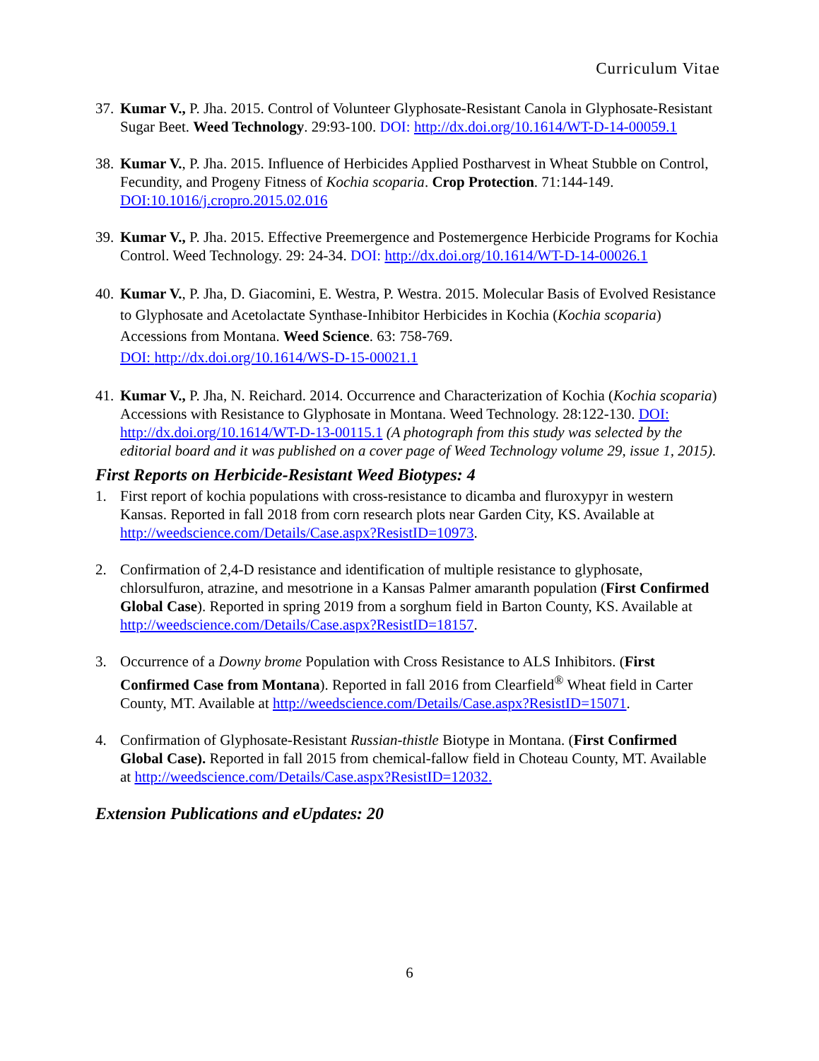Curriculum Vitae
37.
Kumar V., P. Jha. 2015. Control of Volunteer Glyphosate-Resistant Canola in Glyphosate-Resistant Sugar Beet. Weed Technology. 29:93-100. DOI: http://dx.doi.org/10.1614/WT-D-14-00059.1
38.
Kumar V., P. Jha. 2015. Influence of Herbicides Applied Postharvest in Wheat Stubble on Control, Fecundity, and Progeny Fitness of Kochia scoparia. Crop Protection. 71:144-149. DOI:10.1016/j.cropro.2015.02.016
39.
Kumar V., P. Jha. 2015. Effective Preemergence and Postemergence Herbicide Programs for Kochia Control. Weed Technology. 29: 24-34. DOI: http://dx.doi.org/10.1614/WT-D-14-00026.1
40.
Kumar V., P. Jha, D. Giacomini, E. Westra, P. Westra. 2015. Molecular Basis of Evolved Resistance to Glyphosate and Acetolactate Synthase-Inhibitor Herbicides in Kochia (Kochia scoparia) Accessions from Montana. Weed Science. 63: 758-769.
DOI: http://dx.doi.org/10.1614/WS-D-15-00021.1
41.
Kumar V., P. Jha, N. Reichard. 2014. Occurrence and Characterization of Kochia (Kochia scoparia) Accessions with Resistance to Glyphosate in Montana. Weed Technology. 28:122-130. DOI: http://dx.doi.org/10.1614/WT-D-13-00115.1 (A photograph from this study was selected by the editorial board and it was published on a cover page of Weed Technology volume 29, issue 1, 2015).
First Reports on Herbicide-Resistant Weed Biotypes: 4
1. First report of kochia populations with cross-resistance to dicamba and fluroxypyr in western Kansas. Reported in fall 2018 from corn research plots near Garden City, KS. Available at http://weedscience.com/Details/Case.aspx?ResistID=10973.
2. Confirmation of 2,4-D resistance and identification of multiple resistance to glyphosate, chlorsulfuron, atrazine, and mesotrione in a Kansas Palmer amaranth population (First Confirmed Global Case). Reported in spring 2019 from a sorghum field in Barton County, KS. Available at http://weedscience.com/Details/Case.aspx?ResistID=18157.
3. Occurrence of a Downy brome Population with Cross Resistance to ALS Inhibitors. (First Confirmed Case from Montana). Reported in fall 2016 from Clearfield<sup>®</sup> Wheat field in Carter County, MT. Available at http://weedscience.com/Details/Case.aspx?ResistID=15071.
4. Confirmation of Glyphosate-Resistant Russian-thistle Biotype in Montana. (First Confirmed Global Case). Reported in fall 2015 from chemical-fallow field in Choteau County, MT. Available at http://weedscience.com/Details/Case.aspx?ResistID=12032.
Extension Publications and eUpdates: 20
6